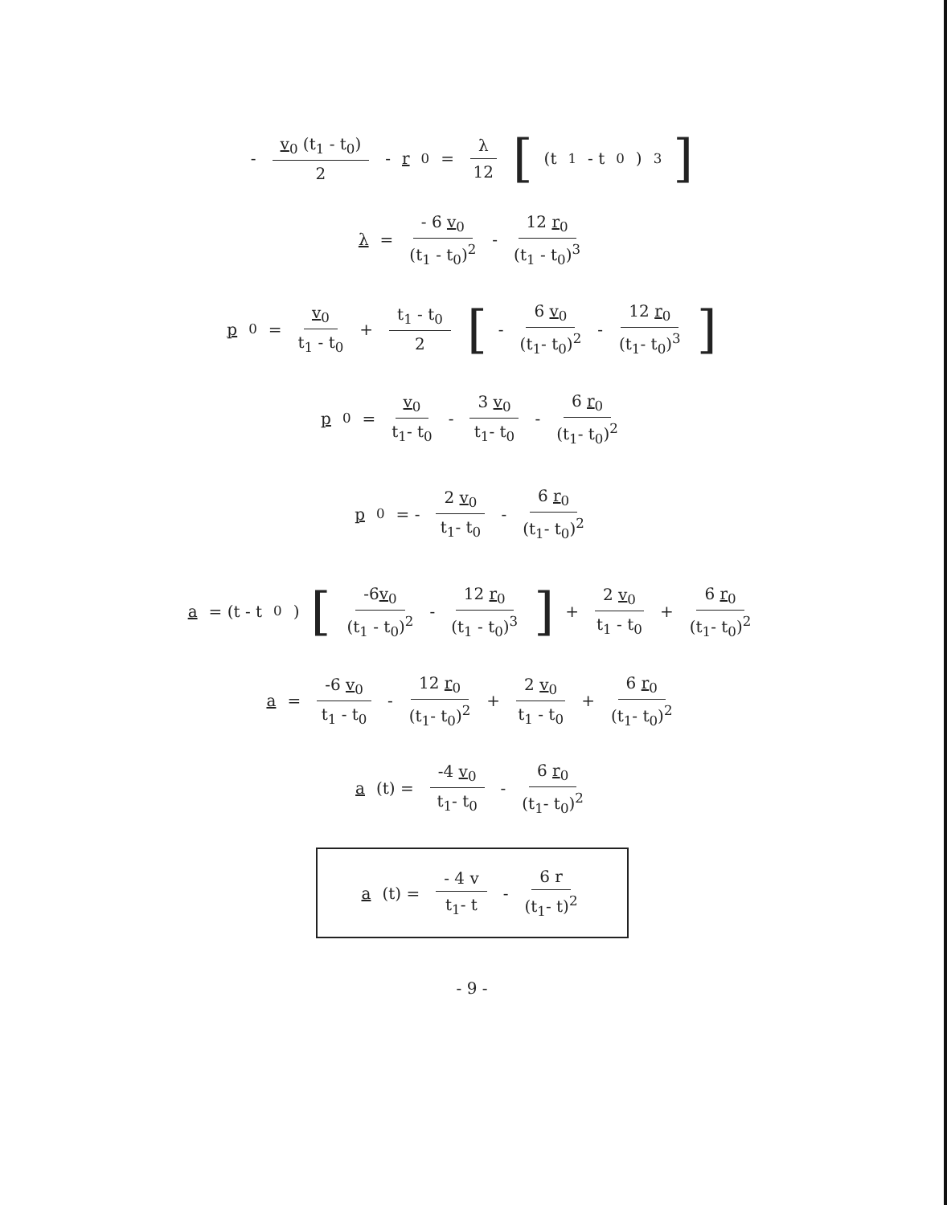- v<sub>0</sub> (t<sub>1</sub> - t<sub>0</sub>) 2 - r<sub>0</sub> = λ 12 [ (t<sub>1</sub> - t<sub>0</sub>)<sup>3</sup> ]
λ = - 6 v<sub>0</sub> (t<sub>1</sub> - t<sub>0</sub>)<sup>2</sup> - 12 r<sub>0</sub> (t<sub>1</sub> - t<sub>0</sub>)<sup>3</sup>
p<sub>0</sub> = v<sub>0</sub> t<sub>1</sub> - t<sub>0</sub> + t<sub>1</sub> - t<sub>0</sub> 2 [ - 6 v<sub>0</sub> (t<sub>1</sub>- t<sub>0</sub>)<sup>2</sup> - 12 r<sub>0</sub> (t<sub>1</sub>- t<sub>0</sub>)<sup>3</sup>]
p<sub>0</sub> = v<sub>0</sub> t<sub>1</sub>- t<sub>0</sub> - 3 v<sub>0</sub> t<sub>1</sub>- t<sub>0</sub> - 6 r<sub>0</sub> (t<sub>1</sub>- t<sub>0</sub>)<sup>2</sup>
p<sub>0</sub> = - 2 v<sub>0</sub> t<sub>1</sub>- t<sub>0</sub> - 6 r<sub>0</sub> (t<sub>1</sub>- t<sub>0</sub>)<sup>2</sup>
a = (t - t<sub>0</sub>) [-6v<sub>0</sub> (t<sub>1</sub> - t<sub>0</sub>)<sup>2</sup> - 12 r<sub>0</sub> (t<sub>1</sub> - t<sub>0</sub>)<sup>3</sup>] + 2 v<sub>0</sub> t<sub>1</sub> - t<sub>0</sub> + 6 r<sub>0</sub> (t<sub>1</sub>- t<sub>0</sub>)<sup>2</sup>
a = -6 v<sub>0</sub> t<sub>1</sub> - t<sub>0</sub> - 12 r<sub>0</sub> (t<sub>1</sub>- t<sub>0</sub>)<sup>2</sup> + 2 v<sub>0</sub> t<sub>1</sub> - t<sub>0</sub> + 6 r<sub>0</sub> (t<sub>1</sub>- t<sub>0</sub>)<sup>2</sup>
a (t) = -4 v<sub>0</sub> t<sub>1</sub>- t<sub>0</sub> - 6 r<sub>0</sub> (t<sub>1</sub>- t<sub>0</sub>)<sup>2</sup>
a (t) = - 4 v t<sub>1</sub>- t - 6 r (t<sub>1</sub>- t)<sup>2</sup>
- 9 -